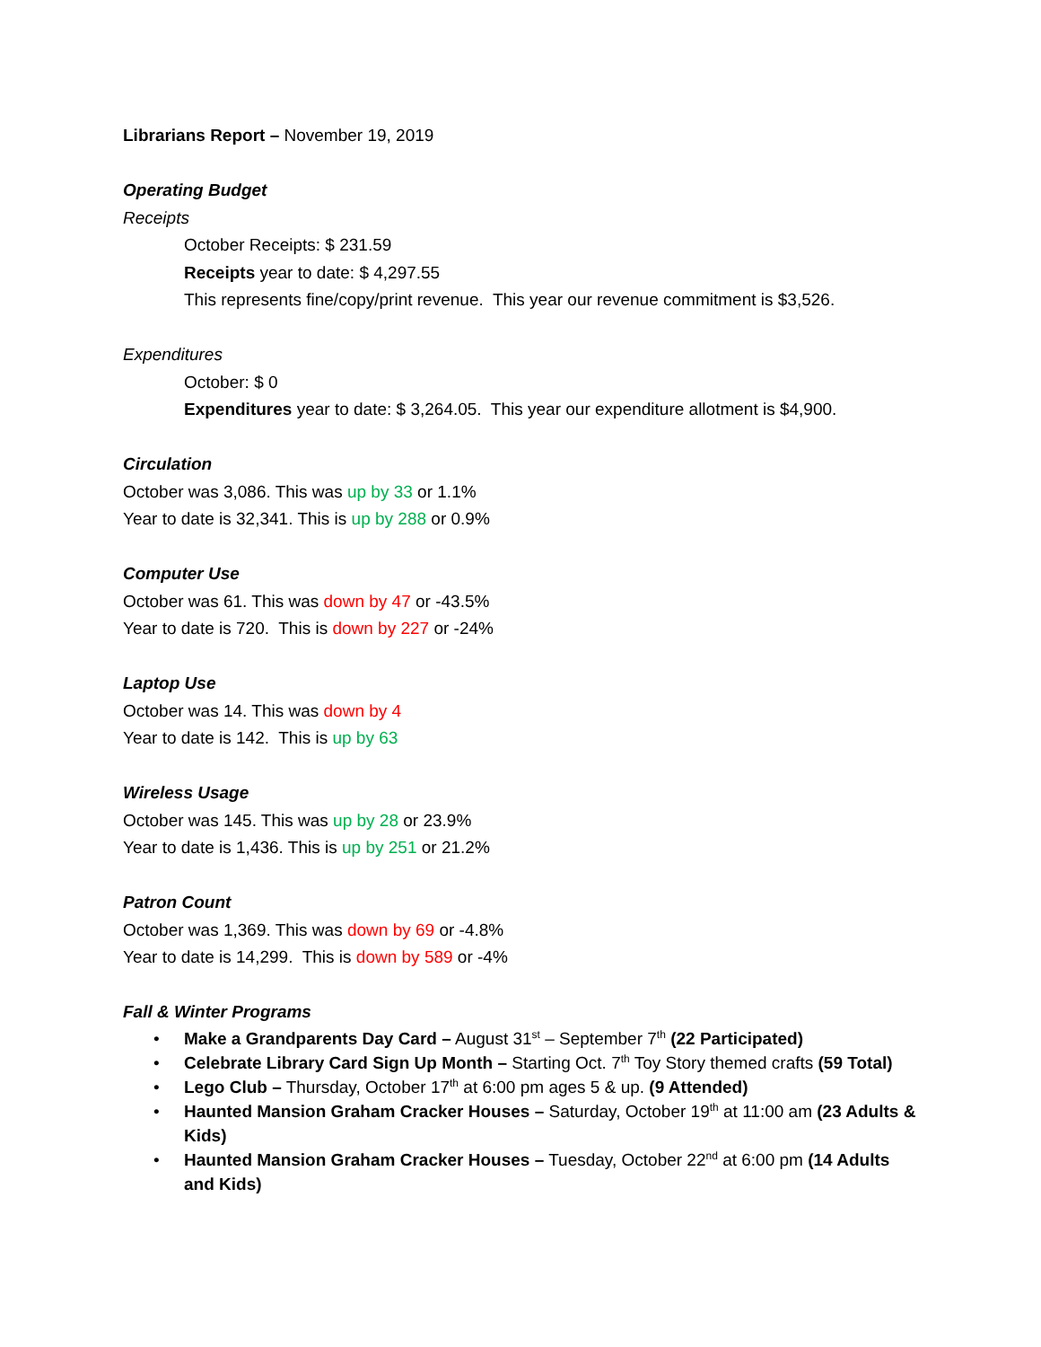Librarians Report – November 19, 2019
Operating Budget
Receipts
October Receipts: $ 231.59
Receipts year to date: $ 4,297.55
This represents fine/copy/print revenue. This year our revenue commitment is $3,526.
Expenditures
October: $ 0
Expenditures year to date: $ 3,264.05. This year our expenditure allotment is $4,900.
Circulation
October was 3,086. This was up by 33 or 1.1%
Year to date is 32,341. This is up by 288 or 0.9%
Computer Use
October was 61. This was down by 47 or -43.5%
Year to date is 720. This is down by 227 or -24%
Laptop Use
October was 14. This was down by 4
Year to date is 142. This is up by 63
Wireless Usage
October was 145. This was up by 28 or 23.9%
Year to date is 1,436. This is up by 251 or 21.2%
Patron Count
October was 1,369. This was down by 69 or -4.8%
Year to date is 14,299. This is down by 589 or -4%
Fall & Winter Programs
• Make a Grandparents Day Card – August 31<sup>st</sup> – September 7<sup>th</sup> (22 Participated)
• Celebrate Library Card Sign Up Month – Starting Oct. 7<sup>th</sup> Toy Story themed crafts (59 Total)
• Lego Club – Thursday, October 17<sup>th</sup> at 6:00 pm ages 5 & up. (9 Attended)
• Haunted Mansion Graham Cracker Houses – Saturday, October 19<sup>th</sup> at 11:00 am (23 Adults & Kids)
• Haunted Mansion Graham Cracker Houses – Tuesday, October 22<sup>nd</sup> at 6:00 pm (14 Adults and Kids)